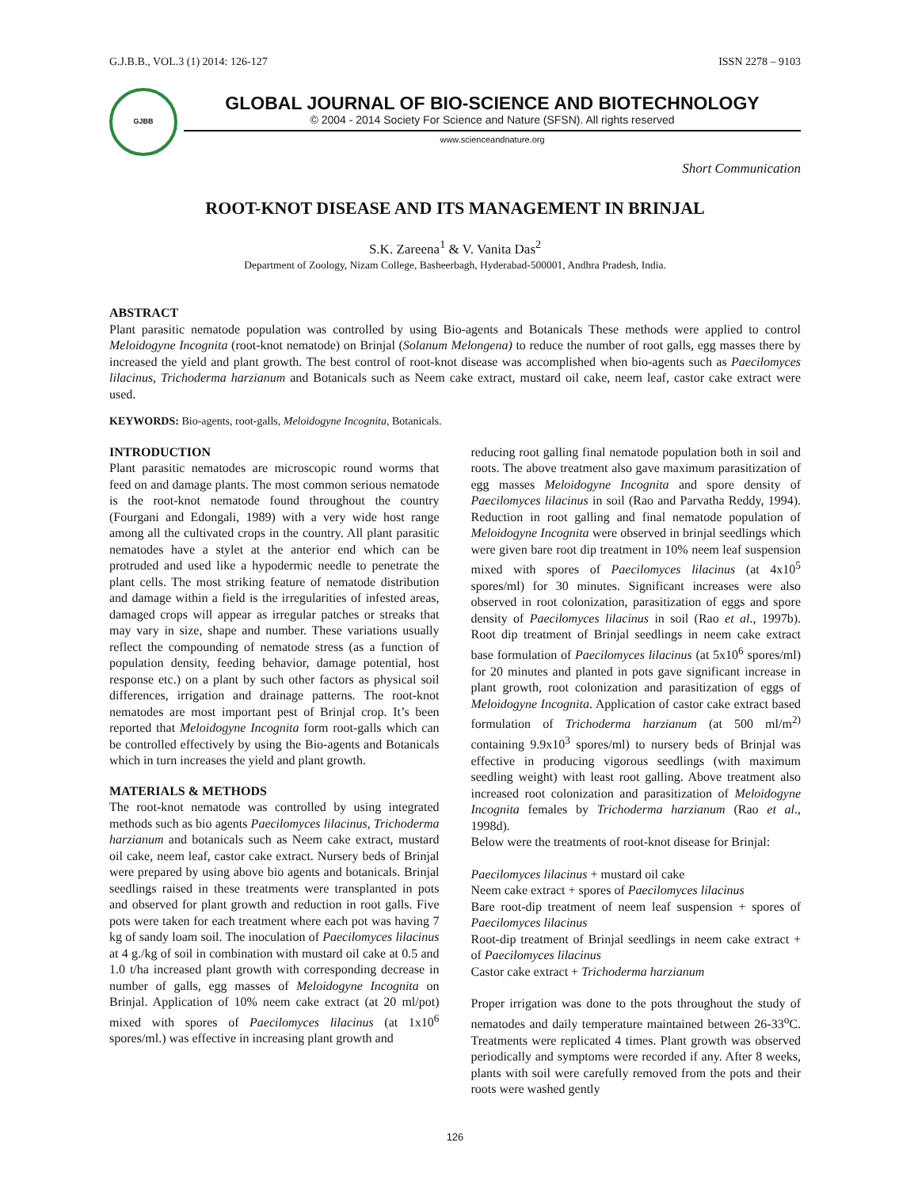G.J.B.B., VOL.3 (1) 2014: 126-127 ISSN 2278 – 9103
GJBB
GLOBAL JOURNAL OF BIO-SCIENCE AND BIOTECHNOLOGY
© 2004 - 2014 Society For Science and Nature (SFSN). All rights reserved
www.scienceandnature.org
Short Communication
ROOT-KNOT DISEASE AND ITS MANAGEMENT IN BRINJAL
S.K. Zareena<sup>1</sup> & V. Vanita Das<sup>2</sup>
Department of Zoology, Nizam College, Basheerbagh, Hyderabad-500001, Andhra Pradesh, India.
ABSTRACT
Plant parasitic nematode population was controlled by using Bio-agents and Botanicals These methods were applied to control Meloidogyne Incognita (root-knot nematode) on Brinjal (Solanum Melongena) to reduce the number of root galls, egg masses there by increased the yield and plant growth. The best control of root-knot disease was accomplished when bio-agents such as Paecilomyces lilacinus, Trichoderma harzianum and Botanicals such as Neem cake extract, mustard oil cake, neem leaf, castor cake extract were used.
KEYWORDS: Bio-agents, root-galls, Meloidogyne Incognita, Botanicals.
INTRODUCTION
Plant parasitic nematodes are microscopic round worms that feed on and damage plants. The most common serious nematode is the root-knot nematode found throughout the country (Fourgani and Edongali, 1989) with a very wide host range among all the cultivated crops in the country. All plant parasitic nematodes have a stylet at the anterior end which can be protruded and used like a hypodermic needle to penetrate the plant cells. The most striking feature of nematode distribution and damage within a field is the irregularities of infested areas, damaged crops will appear as irregular patches or streaks that may vary in size, shape and number. These variations usually reflect the compounding of nematode stress (as a function of population density, feeding behavior, damage potential, host response etc.) on a plant by such other factors as physical soil differences, irrigation and drainage patterns. The root-knot nematodes are most important pest of Brinjal crop. It’s been reported that Meloidogyne Incognita form root-galls which can be controlled effectively by using the Bio-agents and Botanicals which in turn increases the yield and plant growth.
MATERIALS & METHODS
The root-knot nematode was controlled by using integrated methods such as bio agents Paecilomyces lilacinus, Trichoderma harzianum and botanicals such as Neem cake extract, mustard oil cake, neem leaf, castor cake extract. Nursery beds of Brinjal were prepared by using above bio agents and botanicals. Brinjal seedlings raised in these treatments were transplanted in pots and observed for plant growth and reduction in root galls. Five pots were taken for each treatment where each pot was having 7 kg of sandy loam soil. The inoculation of Paecilomyces lilacinus at 4 g./kg of soil in combination with mustard oil cake at 0.5 and 1.0 t/ha increased plant growth with corresponding decrease in number of galls, egg masses of Meloidogyne Incognita on Brinjal. Application of 10% neem cake extract (at 20 ml/pot) mixed with spores of Paecilomyces lilacinus (at 1x10<sup>6</sup> spores/ml.) was effective in increasing plant growth and
reducing root galling final nematode population both in soil and roots. The above treatment also gave maximum parasitization of egg masses Meloidogyne Incognita and spore density of Paecilomyces lilacinus in soil (Rao and Parvatha Reddy, 1994). Reduction in root galling and final nematode population of Meloidogyne Incognita were observed in brinjal seedlings which were given bare root dip treatment in 10% neem leaf suspension mixed with spores of Paecilomyces lilacinus (at 4x10<sup>5</sup> spores/ml) for 30 minutes. Significant increases were also observed in root colonization, parasitization of eggs and spore density of Paecilomyces lilacinus in soil (Rao et al., 1997b). Root dip treatment of Brinjal seedlings in neem cake extract base formulation of Paecilomyces lilacinus (at 5x10<sup>6</sup> spores/ml) for 20 minutes and planted in pots gave significant increase in plant growth, root colonization and parasitization of eggs of Meloidogyne Incognita. Application of castor cake extract based formulation of Trichoderma harzianum (at 500 ml/m<sup>2)</sup> containing 9.9x10<sup>3</sup> spores/ml) to nursery beds of Brinjal was effective in producing vigorous seedlings (with maximum seedling weight) with least root galling. Above treatment also increased root colonization and parasitization of Meloidogyne Incognita females by Trichoderma harzianum (Rao et al., 1998d).
Below were the treatments of root-knot disease for Brinjal:
Paecilomyces lilacinus + mustard oil cake
Neem cake extract + spores of Paecilomyces lilacinus
Bare root-dip treatment of neem leaf suspension + spores of Paecilomyces lilacinus
Root-dip treatment of Brinjal seedlings in neem cake extract + of Paecilomyces lilacinus
Castor cake extract + Trichoderma harzianum
Proper irrigation was done to the pots throughout the study of nematodes and daily temperature maintained between 26-33<sup>o</sup>C. Treatments were replicated 4 times. Plant growth was observed periodically and symptoms were recorded if any. After 8 weeks, plants with soil were carefully removed from the pots and their roots were washed gently
126